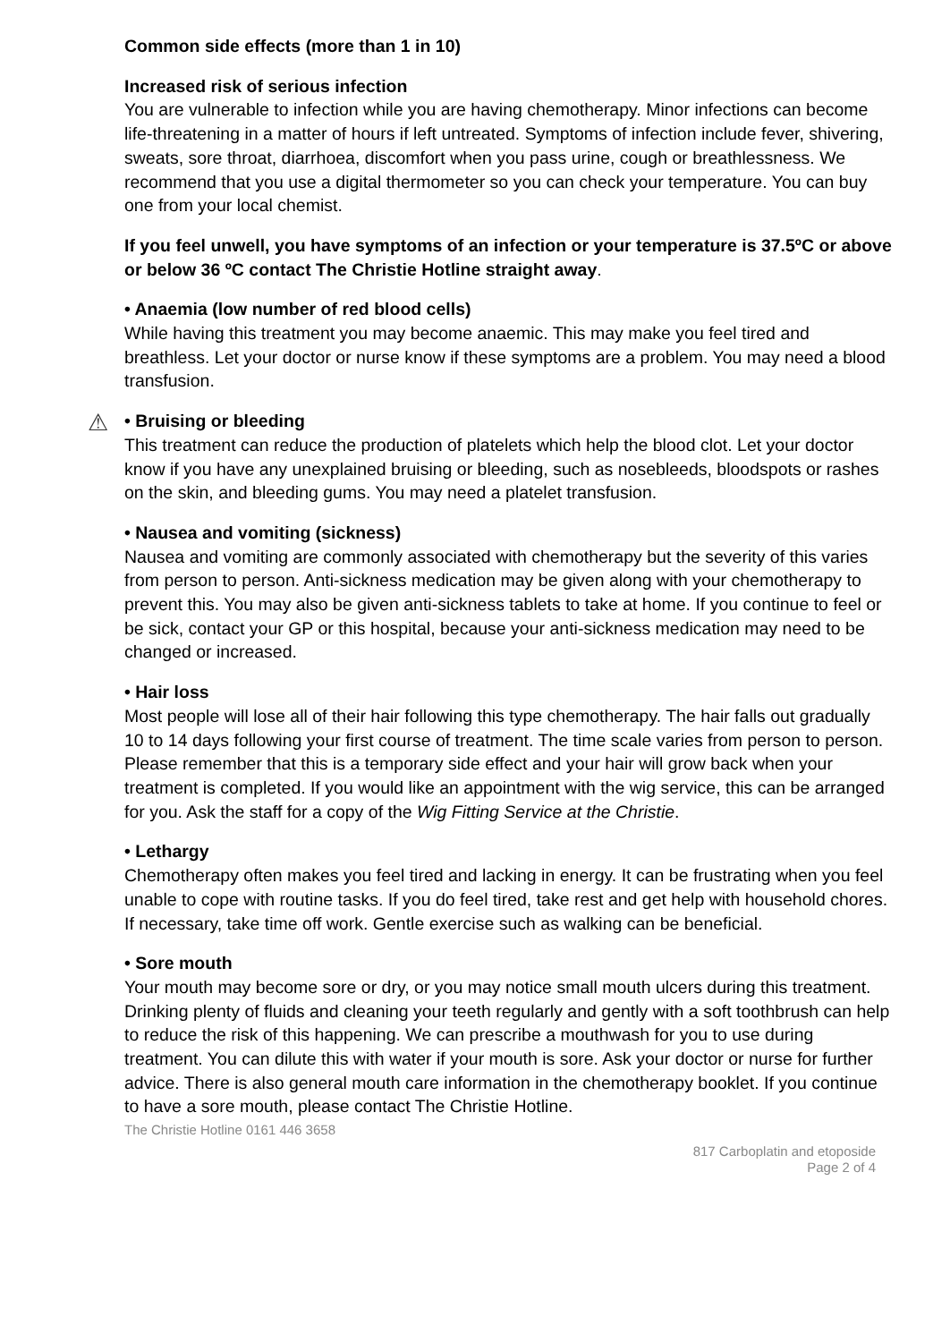Common side effects (more than 1 in 10)
Increased risk of serious infection
You are vulnerable to infection while you are having chemotherapy. Minor infections can become life-threatening in a matter of hours if left untreated. Symptoms of infection include fever, shivering, sweats, sore throat, diarrhoea, discomfort when you pass urine, cough or breathlessness. We recommend that you use a digital thermometer so you can check your temperature. You can buy one from your local chemist.
If you feel unwell, you have symptoms of an infection or your temperature is 37.5ºC or above or below 36 ºC contact The Christie Hotline straight away.
• Anaemia (low number of red blood cells)
While having this treatment you may become anaemic. This may make you feel tired and breathless. Let your doctor or nurse know if these symptoms are a problem. You may need a blood transfusion.
⚠ • Bruising or bleeding
This treatment can reduce the production of platelets which help the blood clot. Let your doctor know if you have any unexplained bruising or bleeding, such as nosebleeds, bloodspots or rashes on the skin, and bleeding gums. You may need a platelet transfusion.
• Nausea and vomiting (sickness)
Nausea and vomiting are commonly associated with chemotherapy but the severity of this varies from person to person. Anti-sickness medication may be given along with your chemotherapy to prevent this. You may also be given anti-sickness tablets to take at home. If you continue to feel or be sick, contact your GP or this hospital, because your anti-sickness medication may need to be changed or increased.
• Hair loss
Most people will lose all of their hair following this type chemotherapy. The hair falls out gradually 10 to 14 days following your first course of treatment. The time scale varies from person to person. Please remember that this is a temporary side effect and your hair will grow back when your treatment is completed. If you would like an appointment with the wig service, this can be arranged for you. Ask the staff for a copy of the Wig Fitting Service at the Christie.
• Lethargy
Chemotherapy often makes you feel tired and lacking in energy. It can be frustrating when you feel unable to cope with routine tasks. If you do feel tired, take rest and get help with household chores. If necessary, take time off work. Gentle exercise such as walking can be beneficial.
• Sore mouth
Your mouth may become sore or dry, or you may notice small mouth ulcers during this treatment. Drinking plenty of fluids and cleaning your teeth regularly and gently with a soft toothbrush can help to reduce the risk of this happening. We can prescribe a mouthwash for you to use during treatment. You can dilute this with water if your mouth is sore. Ask your doctor or nurse for further advice. There is also general mouth care information in the chemotherapy booklet. If you continue to have a sore mouth, please contact The Christie Hotline.
The Christie Hotline 0161 446 3658
817 Carboplatin and etoposide
Page 2 of 4